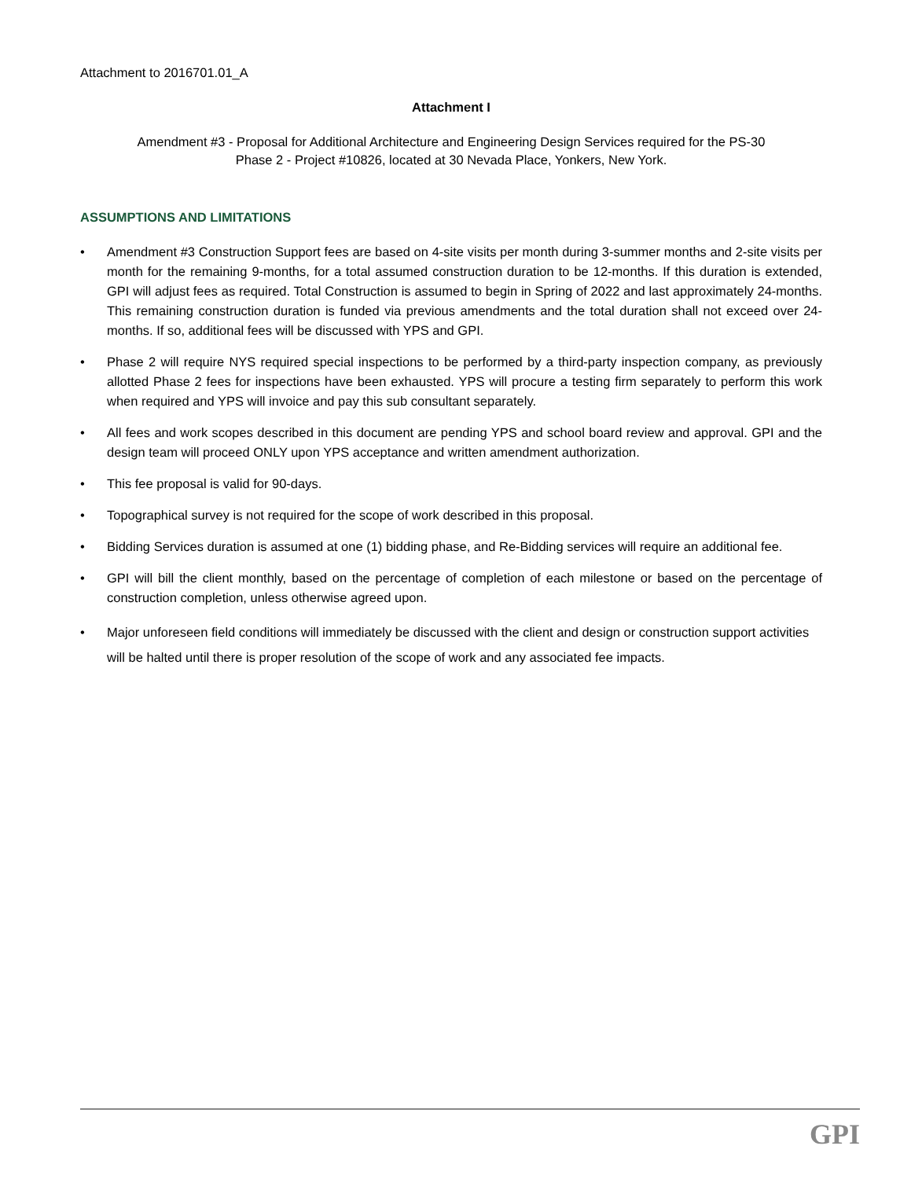Attachment to 2016701.01_A
Attachment I
Amendment #3 - Proposal for Additional Architecture and Engineering Design Services required for the PS-30
Phase 2 - Project #10826, located at 30 Nevada Place, Yonkers, New York.
ASSUMPTIONS AND LIMITATIONS
• Amendment #3 Construction Support fees are based on 4-site visits per month during 3-summer months and 2-site visits per month for the remaining 9-months, for a total assumed construction duration to be 12-months. If this duration is extended, GPI will adjust fees as required. Total Construction is assumed to begin in Spring of 2022 and last approximately 24-months. This remaining construction duration is funded via previous amendments and the total duration shall not exceed over 24-months. If so, additional fees will be discussed with YPS and GPI.
• Phase 2 will require NYS required special inspections to be performed by a third-party inspection company, as previously allotted Phase 2 fees for inspections have been exhausted. YPS will procure a testing firm separately to perform this work when required and YPS will invoice and pay this sub consultant separately.
• All fees and work scopes described in this document are pending YPS and school board review and approval. GPI and the design team will proceed ONLY upon YPS acceptance and written amendment authorization.
• This fee proposal is valid for 90-days.
• Topographical survey is not required for the scope of work described in this proposal.
• Bidding Services duration is assumed at one (1) bidding phase, and Re-Bidding services will require an additional fee.
• GPI will bill the client monthly, based on the percentage of completion of each milestone or based on the percentage of construction completion, unless otherwise agreed upon.
• Major unforeseen field conditions will immediately be discussed with the client and design or construction support activities will be halted until there is proper resolution of the scope of work and any associated fee impacts.
GPI